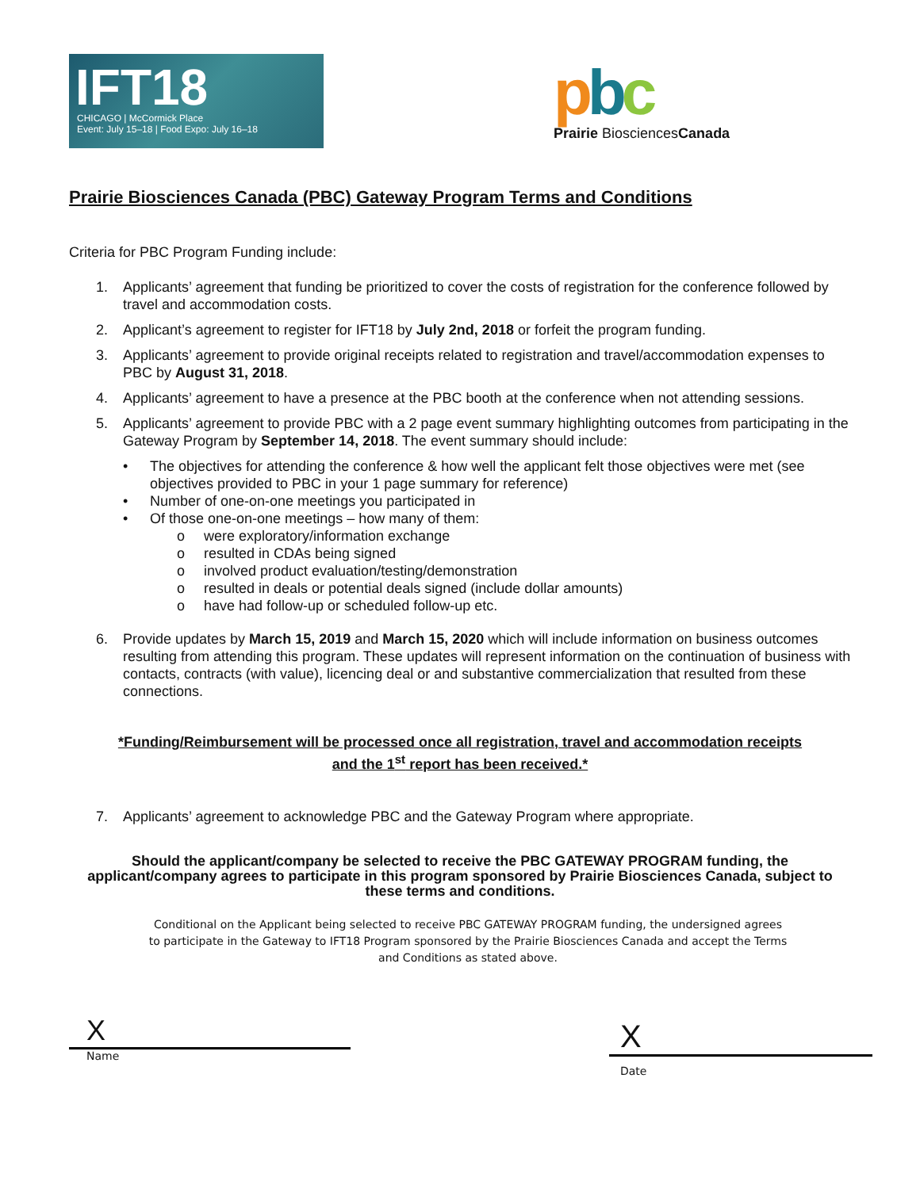IFT18
CHICAGO | McCormick Place
Event: July 15–18 | Food Expo: July 16–18
pbc
Prairie BiosciencesCanada
Prairie Biosciences Canada (PBC) Gateway Program Terms and Conditions
Criteria for PBC Program Funding include:
1. Applicants’ agreement that funding be prioritized to cover the costs of registration for the conference followed by travel and accommodation costs.
2. Applicant’s agreement to register for IFT18 by July 2nd, 2018 or forfeit the program funding.
3. Applicants’ agreement to provide original receipts related to registration and travel/accommodation expenses to PBC by August 31, 2018.
4. Applicants’ agreement to have a presence at the PBC booth at the conference when not attending sessions.
5. Applicants’ agreement to provide PBC with a 2 page event summary highlighting outcomes from participating in the Gateway Program by September 14, 2018. The event summary should include:
• The objectives for attending the conference & how well the applicant felt those objectives were met (see objectives provided to PBC in your 1 page summary for reference)
• Number of one-on-one meetings you participated in
• Of those one-on-one meetings – how many of them:
o were exploratory/information exchange
o resulted in CDAs being signed
o involved product evaluation/testing/demonstration
o resulted in deals or potential deals signed (include dollar amounts)
o have had follow-up or scheduled follow-up etc.
6. Provide updates by March 15, 2019 and March 15, 2020 which will include information on business outcomes resulting from attending this program. These updates will represent information on the continuation of business with contacts, contracts (with value), licencing deal or and substantive commercialization that resulted from these connections.
*Funding/Reimbursement will be processed once all registration, travel and accommodation receipts
and the 1<sup>st</sup> report has been received.*
7. Applicants’ agreement to acknowledge PBC and the Gateway Program where appropriate.
Should the applicant/company be selected to receive the PBC GATEWAY PROGRAM funding, the applicant/company agrees to participate in this program sponsored by Prairie Biosciences Canada, subject to these terms and conditions.
Conditional on the Applicant being selected to receive PBC GATEWAY PROGRAM funding, the undersigned agrees to participate in the Gateway to IFT18 Program sponsored by the Prairie Biosciences Canada and accept the Terms and Conditions as stated above.
X
Name
X
Date